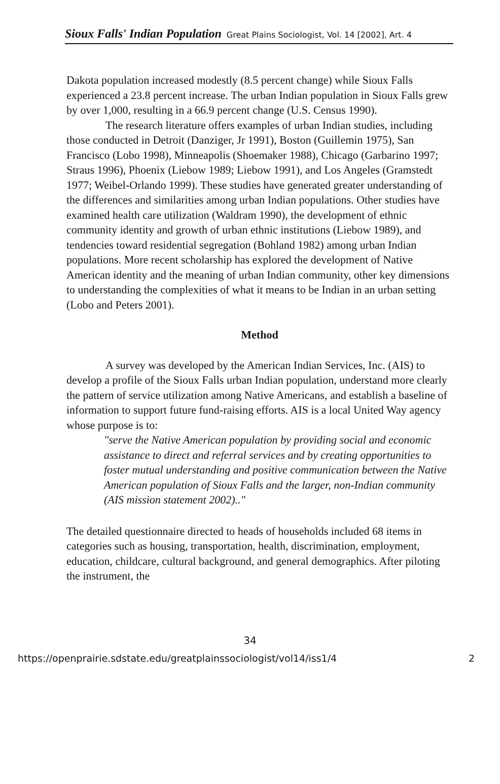Sioux Falls' Indian Population Great Plains Sociologist, Vol. 14 [2002], Art. 4
Dakota population increased modestly (8.5 percent change) while Sioux Falls experienced a 23.8 percent increase. The urban Indian population in Sioux Falls grew by over 1,000, resulting in a 66.9 percent change (U.S. Census 1990).
The research literature offers examples of urban Indian studies, including those conducted in Detroit (Danziger, Jr 1991), Boston (Guillemin 1975), San Francisco (Lobo 1998), Minneapolis (Shoemaker 1988), Chicago (Garbarino 1997; Straus 1996), Phoenix (Liebow 1989; Liebow 1991), and Los Angeles (Gramstedt 1977; Weibel-Orlando 1999). These studies have generated greater understanding of the differences and similarities among urban Indian populations. Other studies have examined health care utilization (Waldram 1990), the development of ethnic community identity and growth of urban ethnic institutions (Liebow 1989), and tendencies toward residential segregation (Bohland 1982) among urban Indian populations. More recent scholarship has explored the development of Native American identity and the meaning of urban Indian community, other key dimensions to understanding the complexities of what it means to be Indian in an urban setting (Lobo and Peters 2001).
Method
A survey was developed by the American Indian Services, Inc. (AIS) to develop a profile of the Sioux Falls urban Indian population, understand more clearly the pattern of service utilization among Native Americans, and establish a baseline of information to support future fund-raising efforts. AIS is a local United Way agency whose purpose is to:
"serve the Native American population by providing social and economic assistance to direct and referral services and by creating opportunities to foster mutual understanding and positive communication between the Native American population of Sioux Falls and the larger, non-Indian community (AIS mission statement 2002).."
The detailed questionnaire directed to heads of households included 68 items in categories such as housing, transportation, health, discrimination, employment, education, childcare, cultural background, and general demographics. After piloting the instrument, the
34
https://openprairie.sdstate.edu/greatplainssociologist/vol14/iss1/4 2